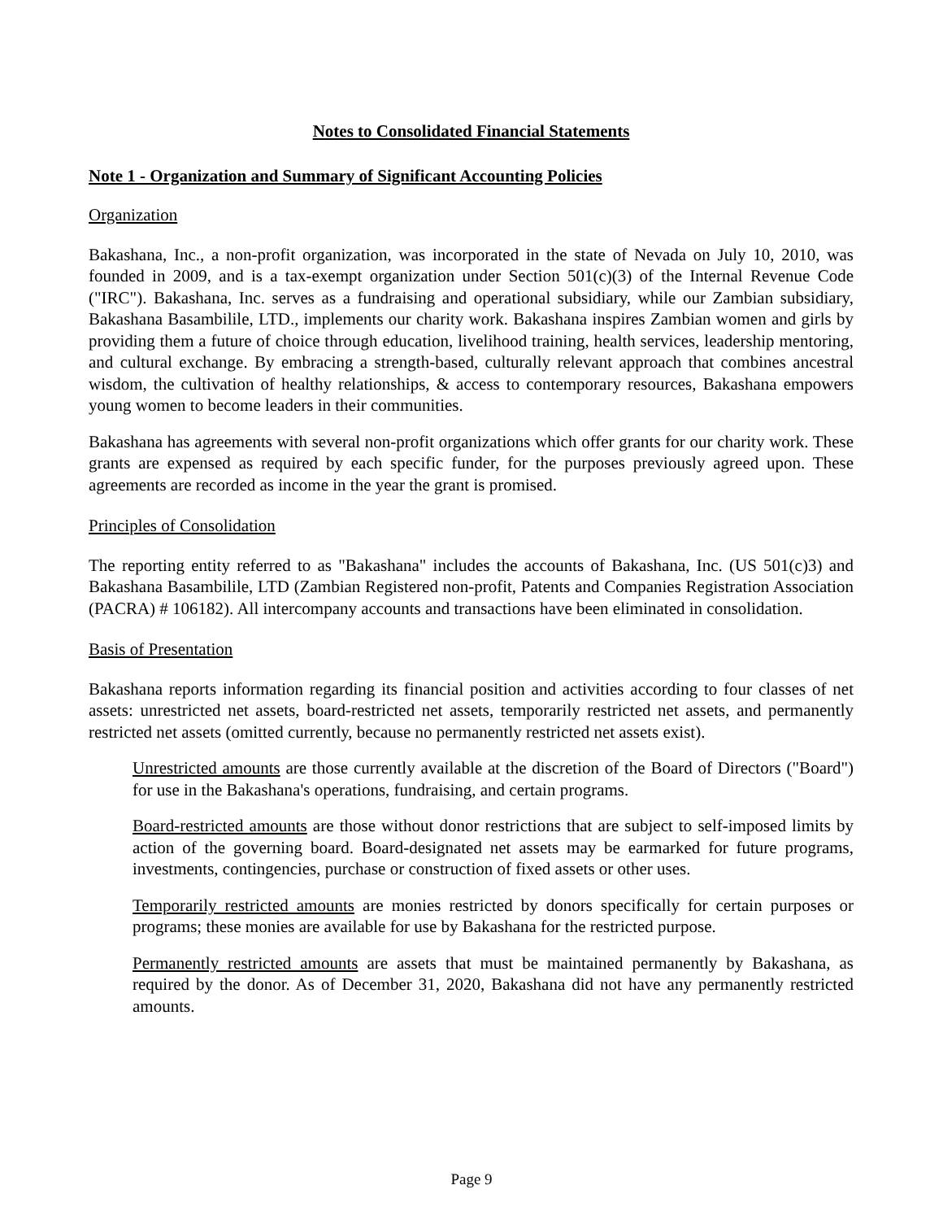Notes to Consolidated Financial Statements
Note 1 - Organization and Summary of Significant Accounting Policies
Organization
Bakashana, Inc., a non-profit organization, was incorporated in the state of Nevada on July 10, 2010, was founded in 2009, and is a tax-exempt organization under Section 501(c)(3) of the Internal Revenue Code ("IRC"). Bakashana, Inc. serves as a fundraising and operational subsidiary, while our Zambian subsidiary, Bakashana Basambilile, LTD., implements our charity work. Bakashana inspires Zambian women and girls by providing them a future of choice through education, livelihood training, health services, leadership mentoring, and cultural exchange. By embracing a strength-based, culturally relevant approach that combines ancestral wisdom, the cultivation of healthy relationships, & access to contemporary resources, Bakashana empowers young women to become leaders in their communities.
Bakashana has agreements with several non-profit organizations which offer grants for our charity work. These grants are expensed as required by each specific funder, for the purposes previously agreed upon. These agreements are recorded as income in the year the grant is promised.
Principles of Consolidation
The reporting entity referred to as "Bakashana" includes the accounts of Bakashana, Inc. (US 501(c)3) and Bakashana Basambilile, LTD (Zambian Registered non-profit, Patents and Companies Registration Association (PACRA) # 106182). All intercompany accounts and transactions have been eliminated in consolidation.
Basis of Presentation
Bakashana reports information regarding its financial position and activities according to four classes of net assets: unrestricted net assets, board-restricted net assets, temporarily restricted net assets, and permanently restricted net assets (omitted currently, because no permanently restricted net assets exist).
Unrestricted amounts are those currently available at the discretion of the Board of Directors ("Board") for use in the Bakashana's operations, fundraising, and certain programs.
Board-restricted amounts are those without donor restrictions that are subject to self-imposed limits by action of the governing board. Board-designated net assets may be earmarked for future programs, investments, contingencies, purchase or construction of fixed assets or other uses.
Temporarily restricted amounts are monies restricted by donors specifically for certain purposes or programs; these monies are available for use by Bakashana for the restricted purpose.
Permanently restricted amounts are assets that must be maintained permanently by Bakashana, as required by the donor. As of December 31, 2020, Bakashana did not have any permanently restricted amounts.
Page 9